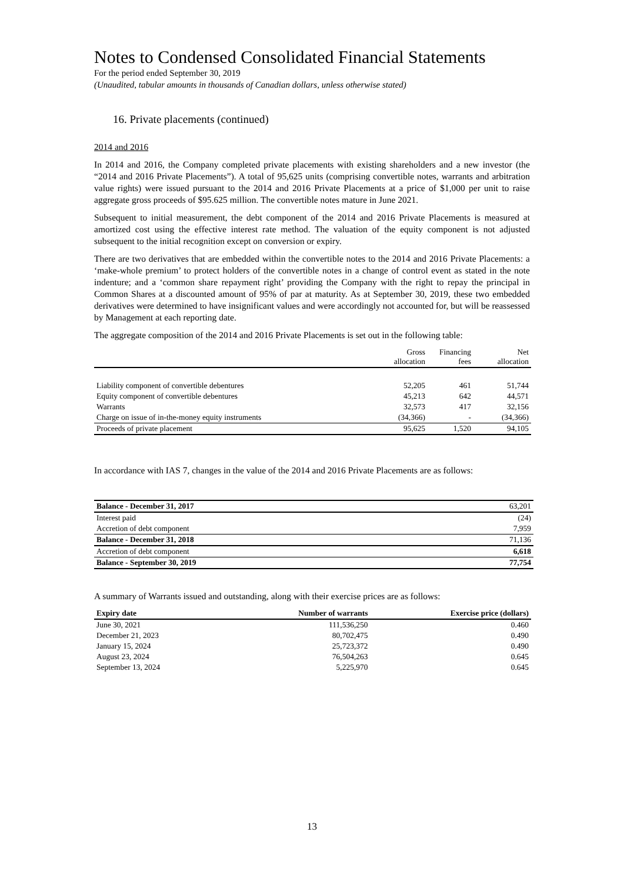Notes to Condensed Consolidated Financial Statements
For the period ended September 30, 2019
(Unaudited, tabular amounts in thousands of Canadian dollars, unless otherwise stated)
16. Private placements (continued)
2014 and 2016
In 2014 and 2016, the Company completed private placements with existing shareholders and a new investor (the “2014 and 2016 Private Placements”). A total of 95,625 units (comprising convertible notes, warrants and arbitration value rights) were issued pursuant to the 2014 and 2016 Private Placements at a price of $1,000 per unit to raise aggregate gross proceeds of $95.625 million. The convertible notes mature in June 2021.
Subsequent to initial measurement, the debt component of the 2014 and 2016 Private Placements is measured at amortized cost using the effective interest rate method. The valuation of the equity component is not adjusted subsequent to the initial recognition except on conversion or expiry.
There are two derivatives that are embedded within the convertible notes to the 2014 and 2016 Private Placements: a ‘make-whole premium’ to protect holders of the convertible notes in a change of control event as stated in the note indenture; and a ‘common share repayment right’ providing the Company with the right to repay the principal in Common Shares at a discounted amount of 95% of par at maturity. As at September 30, 2019, these two embedded derivatives were determined to have insignificant values and were accordingly not accounted for, but will be reassessed by Management at each reporting date.
The aggregate composition of the 2014 and 2016 Private Placements is set out in the following table:
| | Gross allocation | Financing fees | Net allocation |
| --- | --- | --- | --- |
| Liability component of convertible debentures | 52,205 | 461 | 51,744 |
| Equity component of convertible debentures | 45,213 | 642 | 44,571 |
| Warrants | 32,573 | 417 | 32,156 |
| Charge on issue of in-the-money equity instruments | (34,366) | - | (34,366) |
| Proceeds of private placement | 95,625 | 1,520 | 94,105 |
In accordance with IAS 7, changes in the value of the 2014 and 2016 Private Placements are as follows:
| Balance - December 31, 2017 | 63,201 |
| Interest paid | (24) |
| Accretion of debt component | 7,959 |
| Balance - December 31, 2018 | 71,136 |
| Accretion of debt component | 6,618 |
| Balance - September 30, 2019 | 77,754 |
A summary of Warrants issued and outstanding, along with their exercise prices are as follows:
| Expiry date | Number of warrants | Exercise price (dollars) |
| --- | --- | --- |
| June 30, 2021 | 111,536,250 | 0.460 |
| December 21, 2023 | 80,702,475 | 0.490 |
| January 15, 2024 | 25,723,372 | 0.490 |
| August 23, 2024 | 76,504,263 | 0.645 |
| September 13, 2024 | 5,225,970 | 0.645 |
13